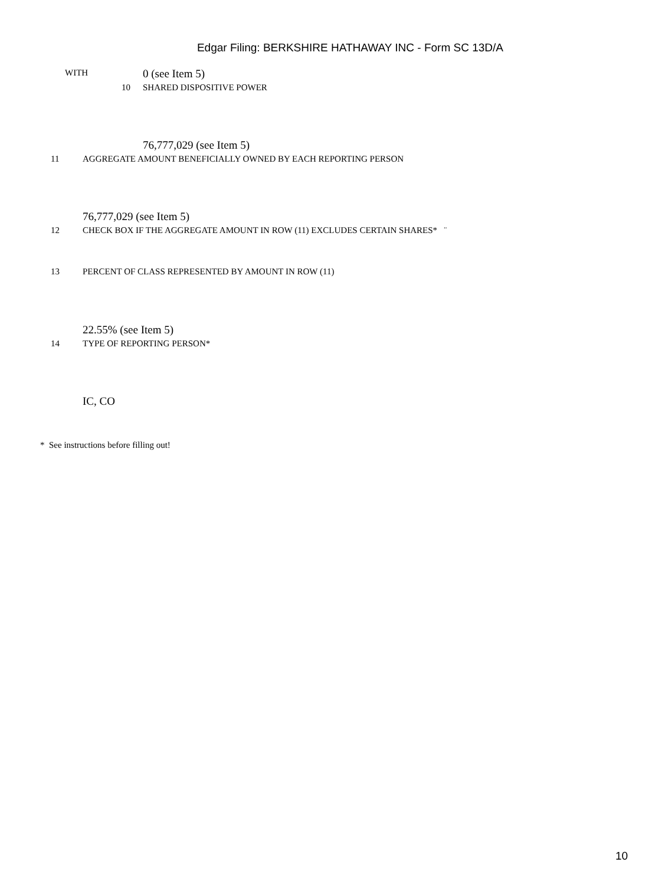Edgar Filing: BERKSHIRE HATHAWAY INC - Form SC 13D/A
WITH 0 (see Item 5)
10 SHARED DISPOSITIVE POWER
76,777,029 (see Item 5)
11 AGGREGATE AMOUNT BENEFICIALLY OWNED BY EACH REPORTING PERSON
76,777,029 (see Item 5)
12 CHECK BOX IF THE AGGREGATE AMOUNT IN ROW (11) EXCLUDES CERTAIN SHARES* ¨
13 PERCENT OF CLASS REPRESENTED BY AMOUNT IN ROW (11)
22.55% (see Item 5)
14 TYPE OF REPORTING PERSON*
IC, CO
* See instructions before filling out!
10